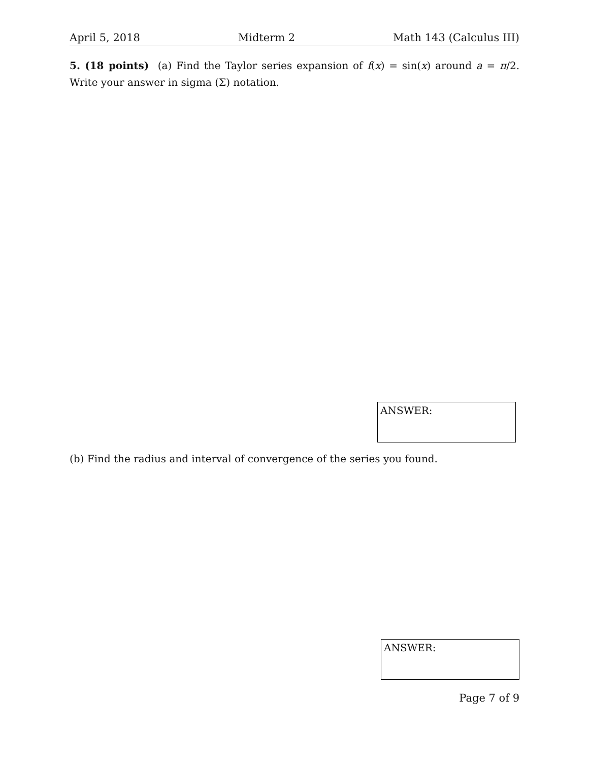April 5, 2018 Midterm 2 Math 143 (Calculus III)
5. (18 points) (a) Find the Taylor series expansion of f(x) = sin(x) around a = π/2. Write your answer in sigma (Σ) notation.
ANSWER:
(b) Find the radius and interval of convergence of the series you found.
ANSWER:
Page 7 of 9